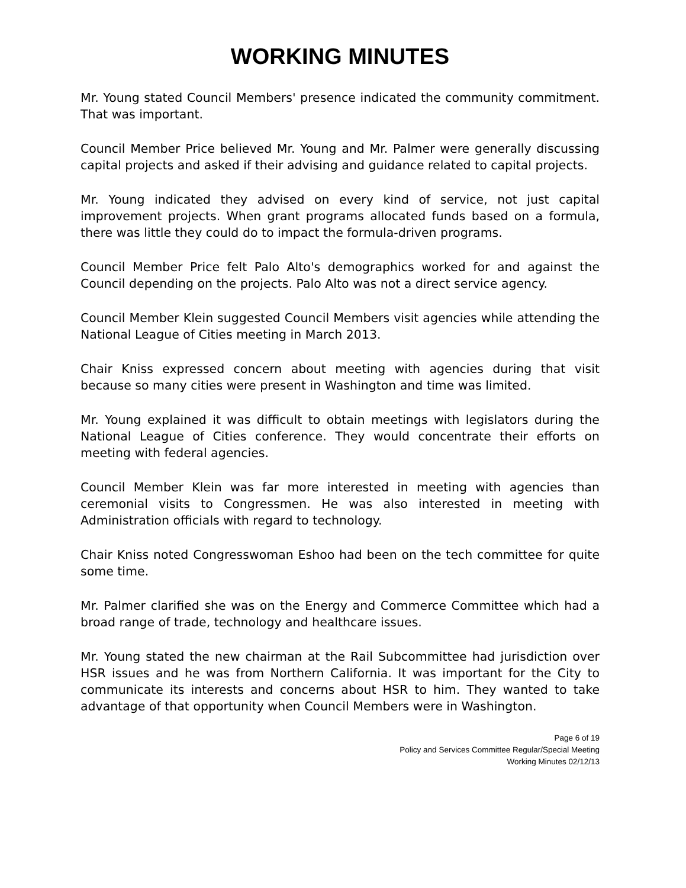WORKING MINUTES
Mr. Young stated Council Members' presence indicated the community commitment. That was important.
Council Member Price believed Mr. Young and Mr. Palmer were generally discussing capital projects and asked if their advising and guidance related to capital projects.
Mr. Young indicated they advised on every kind of service, not just capital improvement projects. When grant programs allocated funds based on a formula, there was little they could do to impact the formula-driven programs.
Council Member Price felt Palo Alto's demographics worked for and against the Council depending on the projects. Palo Alto was not a direct service agency.
Council Member Klein suggested Council Members visit agencies while attending the National League of Cities meeting in March 2013.
Chair Kniss expressed concern about meeting with agencies during that visit because so many cities were present in Washington and time was limited.
Mr. Young explained it was difficult to obtain meetings with legislators during the National League of Cities conference. They would concentrate their efforts on meeting with federal agencies.
Council Member Klein was far more interested in meeting with agencies than ceremonial visits to Congressmen. He was also interested in meeting with Administration officials with regard to technology.
Chair Kniss noted Congresswoman Eshoo had been on the tech committee for quite some time.
Mr. Palmer clarified she was on the Energy and Commerce Committee which had a broad range of trade, technology and healthcare issues.
Mr. Young stated the new chairman at the Rail Subcommittee had jurisdiction over HSR issues and he was from Northern California. It was important for the City to communicate its interests and concerns about HSR to him. They wanted to take advantage of that opportunity when Council Members were in Washington.
Page 6 of 19
Policy and Services Committee Regular/Special Meeting
Working Minutes 02/12/13